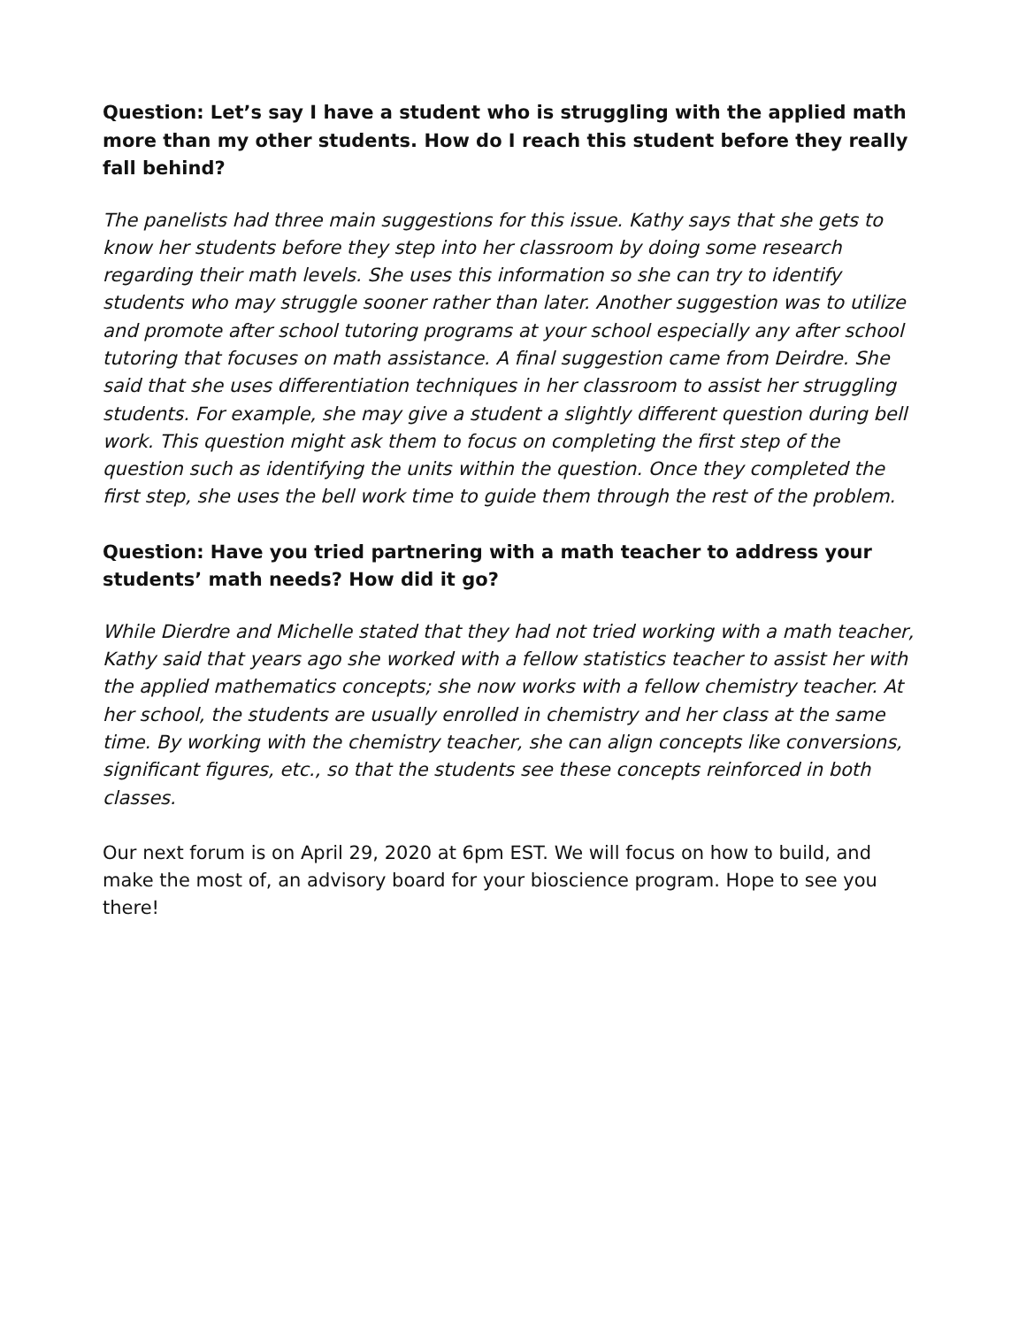Question: Let’s say I have a student who is struggling with the applied math more than my other students. How do I reach this student before they really fall behind?
The panelists had three main suggestions for this issue. Kathy says that she gets to know her students before they step into her classroom by doing some research regarding their math levels. She uses this information so she can try to identify students who may struggle sooner rather than later. Another suggestion was to utilize and promote after school tutoring programs at your school especially any after school tutoring that focuses on math assistance. A final suggestion came from Deirdre. She said that she uses differentiation techniques in her classroom to assist her struggling students. For example, she may give a student a slightly different question during bell work. This question might ask them to focus on completing the first step of the question such as identifying the units within the question. Once they completed the first step, she uses the bell work time to guide them through the rest of the problem.
Question: Have you tried partnering with a math teacher to address your students’ math needs? How did it go?
While Dierdre and Michelle stated that they had not tried working with a math teacher, Kathy said that years ago she worked with a fellow statistics teacher to assist her with the applied mathematics concepts; she now works with a fellow chemistry teacher. At her school, the students are usually enrolled in chemistry and her class at the same time. By working with the chemistry teacher, she can align concepts like conversions, significant figures, etc., so that the students see these concepts reinforced in both classes.
Our next forum is on April 29, 2020 at 6pm EST. We will focus on how to build, and make the most of, an advisory board for your bioscience program. Hope to see you there!